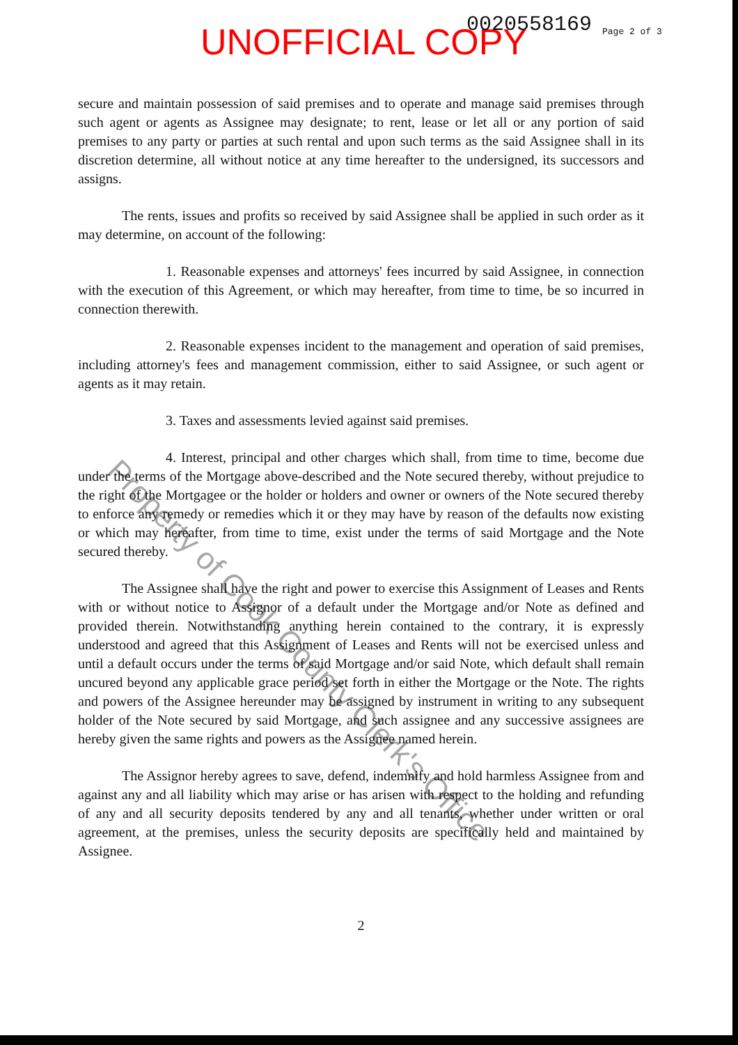UNOFFICIAL COPY 0020558169 Page 2 of 3
secure and maintain possession of said premises and to operate and manage said premises through such agent or agents as Assignee may designate; to rent, lease or let all or any portion of said premises to any party or parties at such rental and upon such terms as the said Assignee shall in its discretion determine, all without notice at any time hereafter to the undersigned, its successors and assigns.
The rents, issues and profits so received by said Assignee shall be applied in such order as it may determine, on account of the following:
1. Reasonable expenses and attorneys' fees incurred by said Assignee, in connection with the execution of this Agreement, or which may hereafter, from time to time, be so incurred in connection therewith.
2. Reasonable expenses incident to the management and operation of said premises, including attorney's fees and management commission, either to said Assignee, or such agent or agents as it may retain.
3. Taxes and assessments levied against said premises.
4. Interest, principal and other charges which shall, from time to time, become due under the terms of the Mortgage above-described and the Note secured thereby, without prejudice to the right of the Mortgagee or the holder or holders and owner or owners of the Note secured thereby to enforce any remedy or remedies which it or they may have by reason of the defaults now existing or which may hereafter, from time to time, exist under the terms of said Mortgage and the Note secured thereby.
The Assignee shall have the right and power to exercise this Assignment of Leases and Rents with or without notice to Assignor of a default under the Mortgage and/or Note as defined and provided therein. Notwithstanding anything herein contained to the contrary, it is expressly understood and agreed that this Assignment of Leases and Rents will not be exercised unless and until a default occurs under the terms of said Mortgage and/or said Note, which default shall remain uncured beyond any applicable grace period set forth in either the Mortgage or the Note. The rights and powers of the Assignee hereunder may be assigned by instrument in writing to any subsequent holder of the Note secured by said Mortgage, and such assignee and any successive assignees are hereby given the same rights and powers as the Assignee named herein.
The Assignor hereby agrees to save, defend, indemnify and hold harmless Assignee from and against any and all liability which may arise or has arisen with respect to the holding and refunding of any and all security deposits tendered by any and all tenants, whether under written or oral agreement, at the premises, unless the security deposits are specifically held and maintained by Assignee.
2
Property of Cook County Clerk's Office